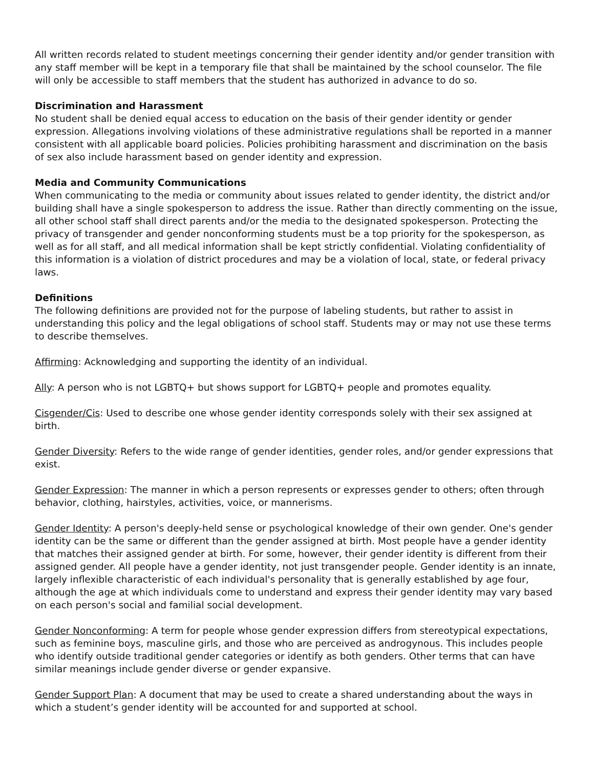All written records related to student meetings concerning their gender identity and/or gender transition with any staff member will be kept in a temporary file that shall be maintained by the school counselor. The file will only be accessible to staff members that the student has authorized in advance to do so.
Discrimination and Harassment
No student shall be denied equal access to education on the basis of their gender identity or gender expression. Allegations involving violations of these administrative regulations shall be reported in a manner consistent with all applicable board policies. Policies prohibiting harassment and discrimination on the basis of sex also include harassment based on gender identity and expression.
Media and Community Communications
When communicating to the media or community about issues related to gender identity, the district and/or building shall have a single spokesperson to address the issue. Rather than directly commenting on the issue, all other school staff shall direct parents and/or the media to the designated spokesperson. Protecting the privacy of transgender and gender nonconforming students must be a top priority for the spokesperson, as well as for all staff, and all medical information shall be kept strictly confidential. Violating confidentiality of this information is a violation of district procedures and may be a violation of local, state, or federal privacy laws.
Definitions
The following definitions are provided not for the purpose of labeling students, but rather to assist in understanding this policy and the legal obligations of school staff. Students may or may not use these terms to describe themselves.
Affirming: Acknowledging and supporting the identity of an individual.
Ally: A person who is not LGBTQ+ but shows support for LGBTQ+ people and promotes equality.
Cisgender/Cis: Used to describe one whose gender identity corresponds solely with their sex assigned at birth.
Gender Diversity: Refers to the wide range of gender identities, gender roles, and/or gender expressions that exist.
Gender Expression: The manner in which a person represents or expresses gender to others; often through behavior, clothing, hairstyles, activities, voice, or mannerisms.
Gender Identity: A person's deeply-held sense or psychological knowledge of their own gender. One's gender identity can be the same or different than the gender assigned at birth. Most people have a gender identity that matches their assigned gender at birth. For some, however, their gender identity is different from their assigned gender. All people have a gender identity, not just transgender people. Gender identity is an innate, largely inflexible characteristic of each individual's personality that is generally established by age four, although the age at which individuals come to understand and express their gender identity may vary based on each person's social and familial social development.
Gender Nonconforming: A term for people whose gender expression differs from stereotypical expectations, such as feminine boys, masculine girls, and those who are perceived as androgynous. This includes people who identify outside traditional gender categories or identify as both genders. Other terms that can have similar meanings include gender diverse or gender expansive.
Gender Support Plan: A document that may be used to create a shared understanding about the ways in which a student’s gender identity will be accounted for and supported at school.